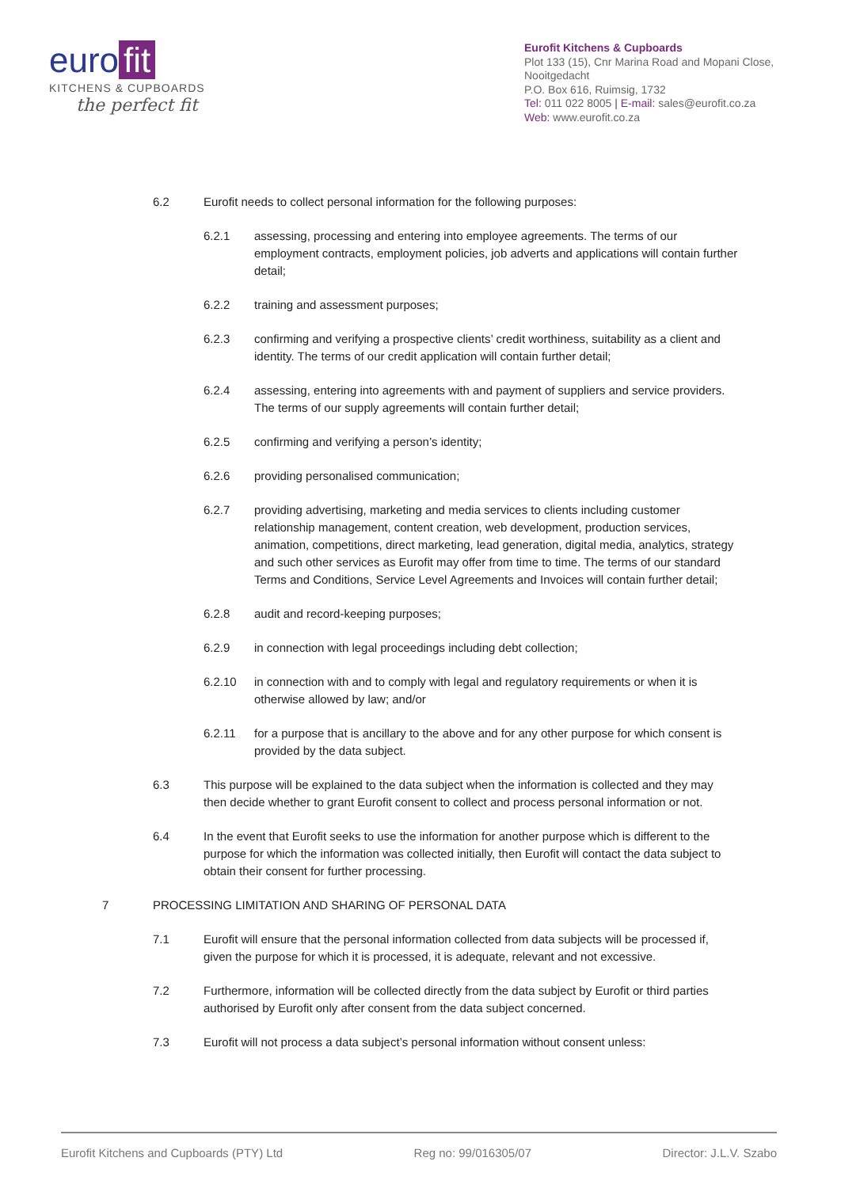euro fit
KITCHENS & CUPBOARDS
the perfect fit
Eurofit Kitchens & Cupboards
Plot 133 (15), Cnr Marina Road and Mopani Close, Nooitgedacht
P.O. Box 616, Ruimsig, 1732
Tel: 011 022 8005 | E-mail: sales@eurofit.co.za
Web: www.eurofit.co.za
6.2 Eurofit needs to collect personal information for the following purposes:
6.2.1 assessing, processing and entering into employee agreements. The terms of our employment contracts, employment policies, job adverts and applications will contain further detail;
6.2.2 training and assessment purposes;
6.2.3 confirming and verifying a prospective clients’ credit worthiness, suitability as a client and identity. The terms of our credit application will contain further detail;
6.2.4 assessing, entering into agreements with and payment of suppliers and service providers. The terms of our supply agreements will contain further detail;
6.2.5 confirming and verifying a person’s identity;
6.2.6 providing personalised communication;
6.2.7 providing advertising, marketing and media services to clients including customer relationship management, content creation, web development, production services, animation, competitions, direct marketing, lead generation, digital media, analytics, strategy and such other services as Eurofit may offer from time to time. The terms of our standard Terms and Conditions, Service Level Agreements and Invoices will contain further detail;
6.2.8 audit and record-keeping purposes;
6.2.9 in connection with legal proceedings including debt collection;
6.2.10 in connection with and to comply with legal and regulatory requirements or when it is otherwise allowed by law; and/or
6.2.11 for a purpose that is ancillary to the above and for any other purpose for which consent is provided by the data subject.
6.3 This purpose will be explained to the data subject when the information is collected and they may then decide whether to grant Eurofit consent to collect and process personal information or not.
6.4 In the event that Eurofit seeks to use the information for another purpose which is different to the purpose for which the information was collected initially, then Eurofit will contact the data subject to obtain their consent for further processing.
7 PROCESSING LIMITATION AND SHARING OF PERSONAL DATA
7.1 Eurofit will ensure that the personal information collected from data subjects will be processed if, given the purpose for which it is processed, it is adequate, relevant and not excessive.
7.2 Furthermore, information will be collected directly from the data subject by Eurofit or third parties authorised by Eurofit only after consent from the data subject concerned.
7.3 Eurofit will not process a data subject’s personal information without consent unless:
Eurofit Kitchens and Cupboards (PTY) Ltd Reg no: 99/016305/07 Director: J.L.V. Szabo